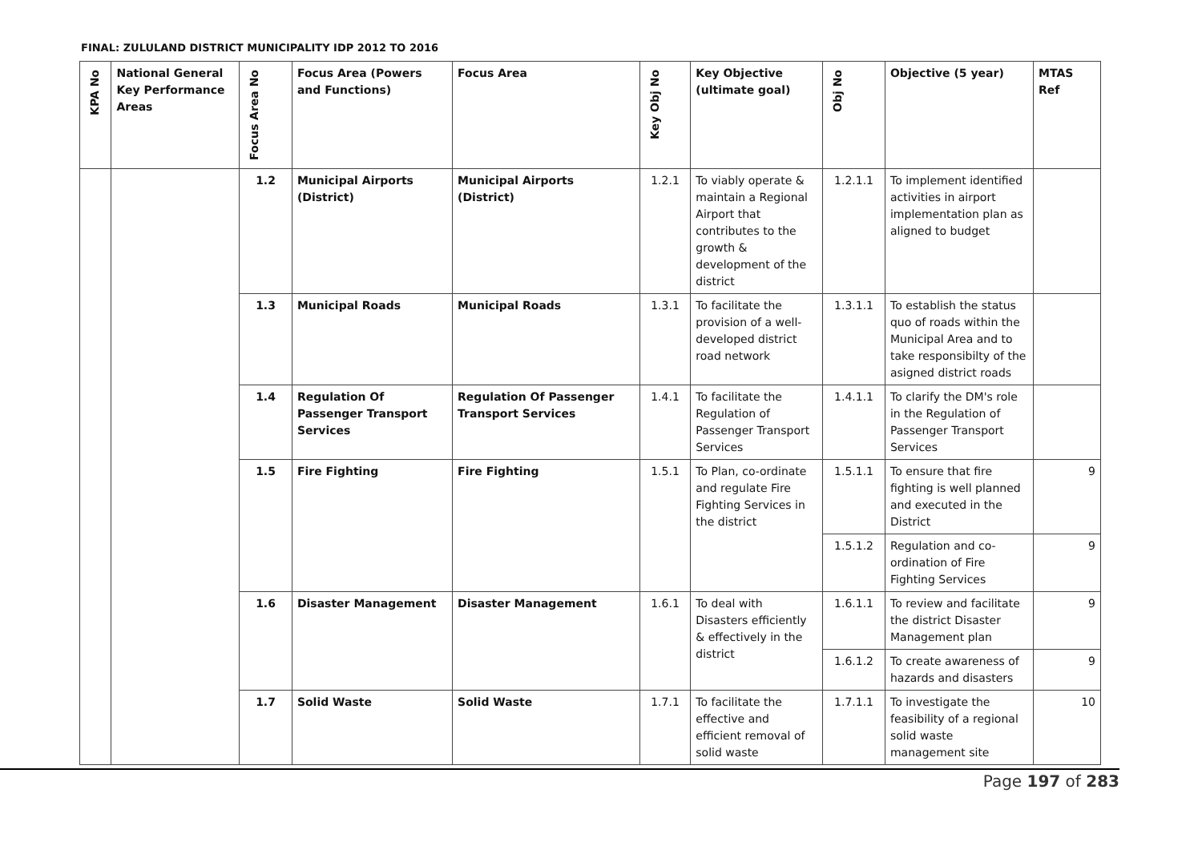FINAL: ZULULAND DISTRICT MUNICIPALITY IDP 2012 TO 2016
| KPA No | National General Key Performance Areas | Focus Area No | Focus Area (Powers and Functions) | Focus Area | Key Obj No | Key Objective (ultimate goal) | Obj No | Objective (5 year) | MTAS Ref |
| --- | --- | --- | --- | --- | --- | --- | --- | --- | --- |
| | | 1.2 | Municipal Airports (District) | Municipal Airports (District) | 1.2.1 | To viably operate & maintain a Regional Airport that contributes to the growth & development of the district | 1.2.1.1 | To implement identified activities in airport implementation plan as aligned to budget | |
| | | 1.3 | Municipal Roads | Municipal Roads | 1.3.1 | To facilitate the provision of a well-developed district road network | 1.3.1.1 | To establish the status quo of roads within the Municipal Area and to take responsibilty of the asigned district roads | |
| | | 1.4 | Regulation Of Passenger Transport Services | Regulation Of Passenger Transport Services | 1.4.1 | To facilitate the Regulation of Passenger Transport Services | 1.4.1.1 | To clarify the DM's role in the Regulation of Passenger Transport Services | |
| | | 1.5 | Fire Fighting | Fire Fighting | 1.5.1 | To Plan, co-ordinate and regulate Fire Fighting Services in the district | 1.5.1.1 | To ensure that fire fighting is well planned and executed in the District | 9 |
| | | | | | | | 1.5.1.2 | Regulation and co-ordination of Fire Fighting Services | 9 |
| | | 1.6 | Disaster Management | Disaster Management | 1.6.1 | To deal with Disasters efficiently & effectively in the district | 1.6.1.1 | To review and facilitate the district Disaster Management plan | 9 |
| | | | | | | | 1.6.1.2 | To create awareness of hazards and disasters | 9 |
| | | 1.7 | Solid Waste | Solid Waste | 1.7.1 | To facilitate the effective and efficient removal of solid waste | 1.7.1.1 | To investigate the feasibility of a regional solid waste management site | 10 |
Page 197 of 283